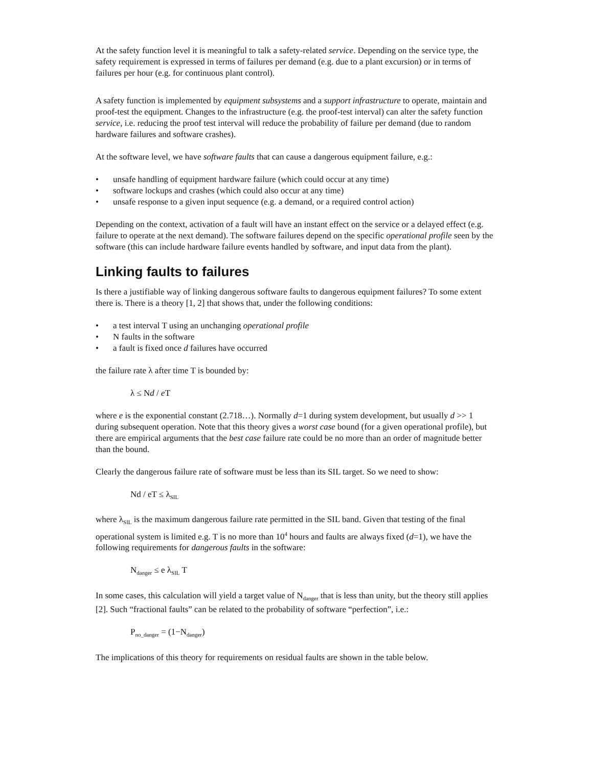At the safety function level it is meaningful to talk a safety-related service. Depending on the service type, the safety requirement is expressed in terms of failures per demand (e.g. due to a plant excursion) or in terms of failures per hour (e.g. for continuous plant control).
A safety function is implemented by equipment subsystems and a support infrastructure to operate, maintain and proof-test the equipment. Changes to the infrastructure (e.g. the proof-test interval) can alter the safety function service, i.e. reducing the proof test interval will reduce the probability of failure per demand (due to random hardware failures and software crashes).
At the software level, we have software faults that can cause a dangerous equipment failure, e.g.:
• unsafe handling of equipment hardware failure (which could occur at any time)
• software lockups and crashes (which could also occur at any time)
• unsafe response to a given input sequence (e.g. a demand, or a required control action)
Depending on the context, activation of a fault will have an instant effect on the service or a delayed effect (e.g. failure to operate at the next demand). The software failures depend on the specific operational profile seen by the software (this can include hardware failure events handled by software, and input data from the plant).
Linking faults to failures
Is there a justifiable way of linking dangerous software faults to dangerous equipment failures? To some extent there is. There is a theory [1, 2] that shows that, under the following conditions:
• a test interval T using an unchanging operational profile
• N faults in the software
• a fault is fixed once d failures have occurred
the failure rate λ after time T is bounded by:
λ ≤ Nd / e T
where e is the exponential constant (2.718…). Normally d=1 during system development, but usually d >> 1 during subsequent operation. Note that this theory gives a worst case bound (for a given operational profile), but there are empirical arguments that the best case failure rate could be no more than an order of magnitude better than the bound.
Clearly the dangerous failure rate of software must be less than its SIL target. So we need to show:
Nd / eT ≤ λ<sub>SIL</sub>
where λ<sub>SIL</sub> is the maximum dangerous failure rate permitted in the SIL band. Given that testing of the final operational system is limited e.g. T is no more than 10<sup>4</sup> hours and faults are always fixed (d=1), we have the following requirements for dangerous faults in the software:
N<sub>danger</sub> ≤ e λ<sub>SIL</sub> T
In some cases, this calculation will yield a target value of N<sub>danger</sub> that is less than unity, but the theory still applies [2]. Such “fractional faults” can be related to the probability of software “perfection”, i.e.:
P<sub>no_danger</sub> = (1−N<sub>danger</sub>)
The implications of this theory for requirements on residual faults are shown in the table below.